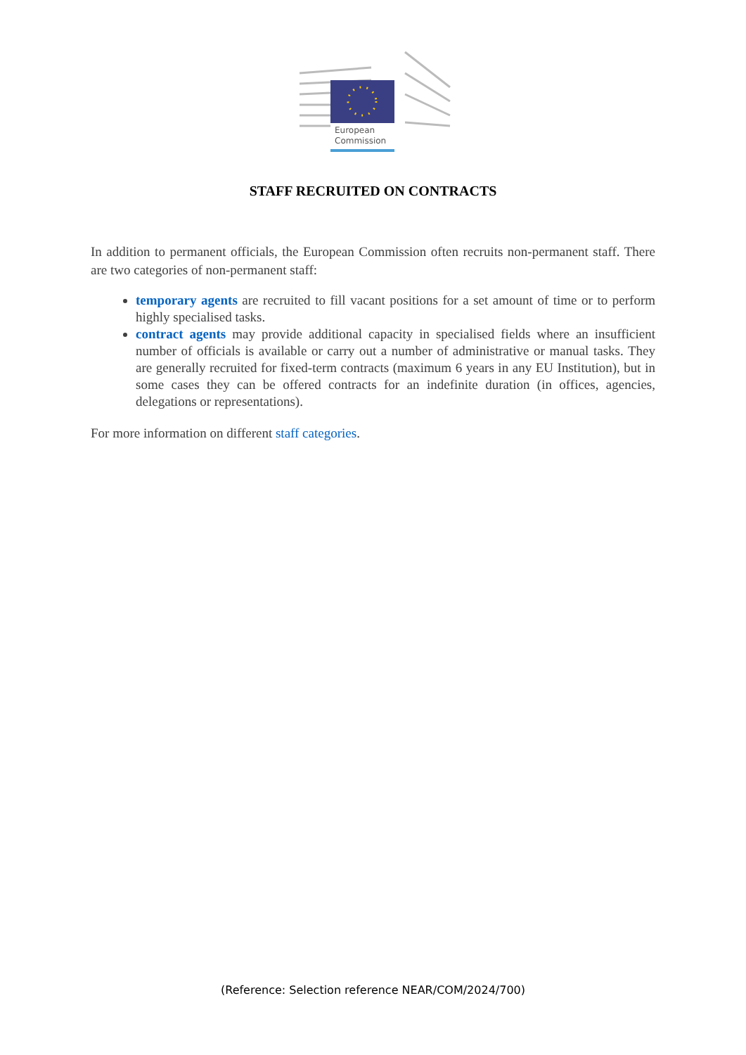European
Commission
STAFF RECRUITED ON CONTRACTS
In addition to permanent officials, the European Commission often recruits non-permanent staff. There are two categories of non-permanent staff:
temporary agents are recruited to fill vacant positions for a set amount of time or to perform highly specialised tasks.
contract agents may provide additional capacity in specialised fields where an insufficient number of officials is available or carry out a number of administrative or manual tasks. They are generally recruited for fixed-term contracts (maximum 6 years in any EU Institution), but in some cases they can be offered contracts for an indefinite duration (in offices, agencies, delegations or representations).
For more information on different staff categories.
(Reference: Selection reference NEAR/COM/2024/700)